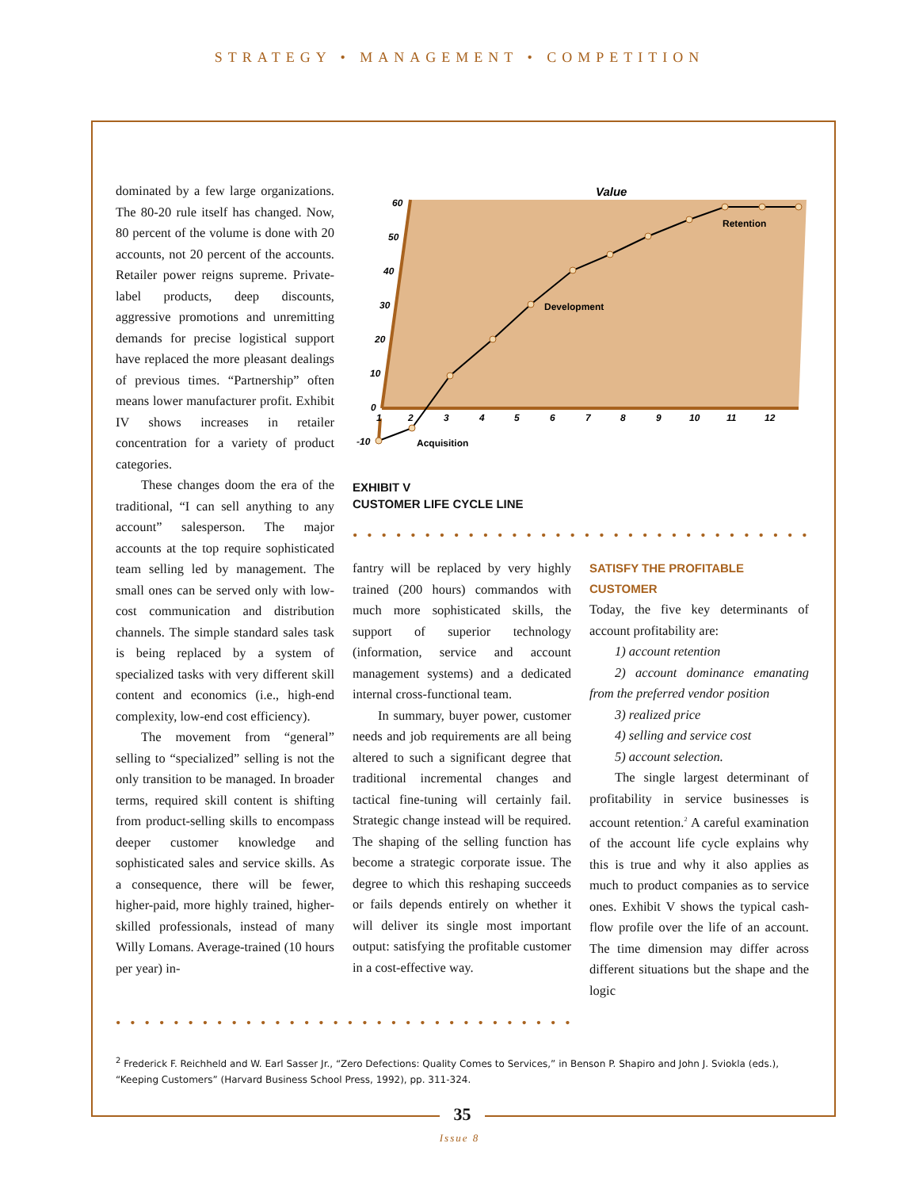STRATEGY • MANAGEMENT • COMPETITION
dominated by a few large organizations. The 80-20 rule itself has changed. Now, 80 percent of the volume is done with 20 accounts, not 20 percent of the accounts. Retailer power reigns supreme. Private-label products, deep discounts, aggressive promotions and unremitting demands for precise logistical support have replaced the more pleasant dealings of previous times. “Partnership” often means lower manufacturer profit. Exhibit IV shows increases in retailer concentration for a variety of product categories.
These changes doom the era of the traditional, “I can sell anything to any account” salesperson. The major accounts at the top require sophisticated team selling led by management. The small ones can be served only with low-cost communication and distribution channels. The simple standard sales task is being replaced by a system of specialized tasks with very different skill content and economics (i.e., high-end complexity, low-end cost efficiency).
The movement from “general” selling to “specialized” selling is not the only transition to be managed. In broader terms, required skill content is shifting from product-selling skills to encompass deeper customer knowledge and sophisticated sales and service skills. As a consequence, there will be fewer, higher-paid, more highly trained, higher-skilled professionals, instead of many Willy Lomans. Average-trained (10 hours per year) in-
Value
60
50
40
30
20
10
0
-10
1
2
3
4
5
6
7
8
9
10
11
12
Development
Retention
Acquisition
EXHIBIT V
CUSTOMER LIFE CYCLE LINE
••••••••••••••••••••••••••••••••
fantry will be replaced by very highly trained (200 hours) commandos with much more sophisticated skills, the support of superior technology (information, service and account management systems) and a dedicated internal cross-functional team.
In summary, buyer power, customer needs and job requirements are all being altered to such a significant degree that traditional incremental changes and tactical fine-tuning will certainly fail. Strategic change instead will be required. The shaping of the selling function has become a strategic corporate issue. The degree to which this reshaping succeeds or fails depends entirely on whether it will deliver its single most important output: satisfying the profitable customer in a cost-effective way.
SATISFY THE PROFITABLE
CUSTOMER
Today, the five key determinants of account profitability are:
1) account retention
2) account dominance emanating from the preferred vendor position
3) realized price
4) selling and service cost
5) account selection.
The single largest determinant of profitability in service businesses is account retention.<sup>2</sup> A careful examination of the account life cycle explains why this is true and why it also applies as much to product companies as to service ones. Exhibit V shows the typical cash-flow profile over the life of an account. The time dimension may differ across different situations but the shape and the logic
••••••••••••••••••••••••••••••••
<sup>2</sup> Frederick F. Reichheld and W. Earl Sasser Jr., “Zero Defections: Quality Comes to Services,” in Benson P. Shapiro and John J. Sviokla (eds.), “Keeping Customers” (Harvard Business School Press, 1992), pp. 311-324.
35
Issue 8